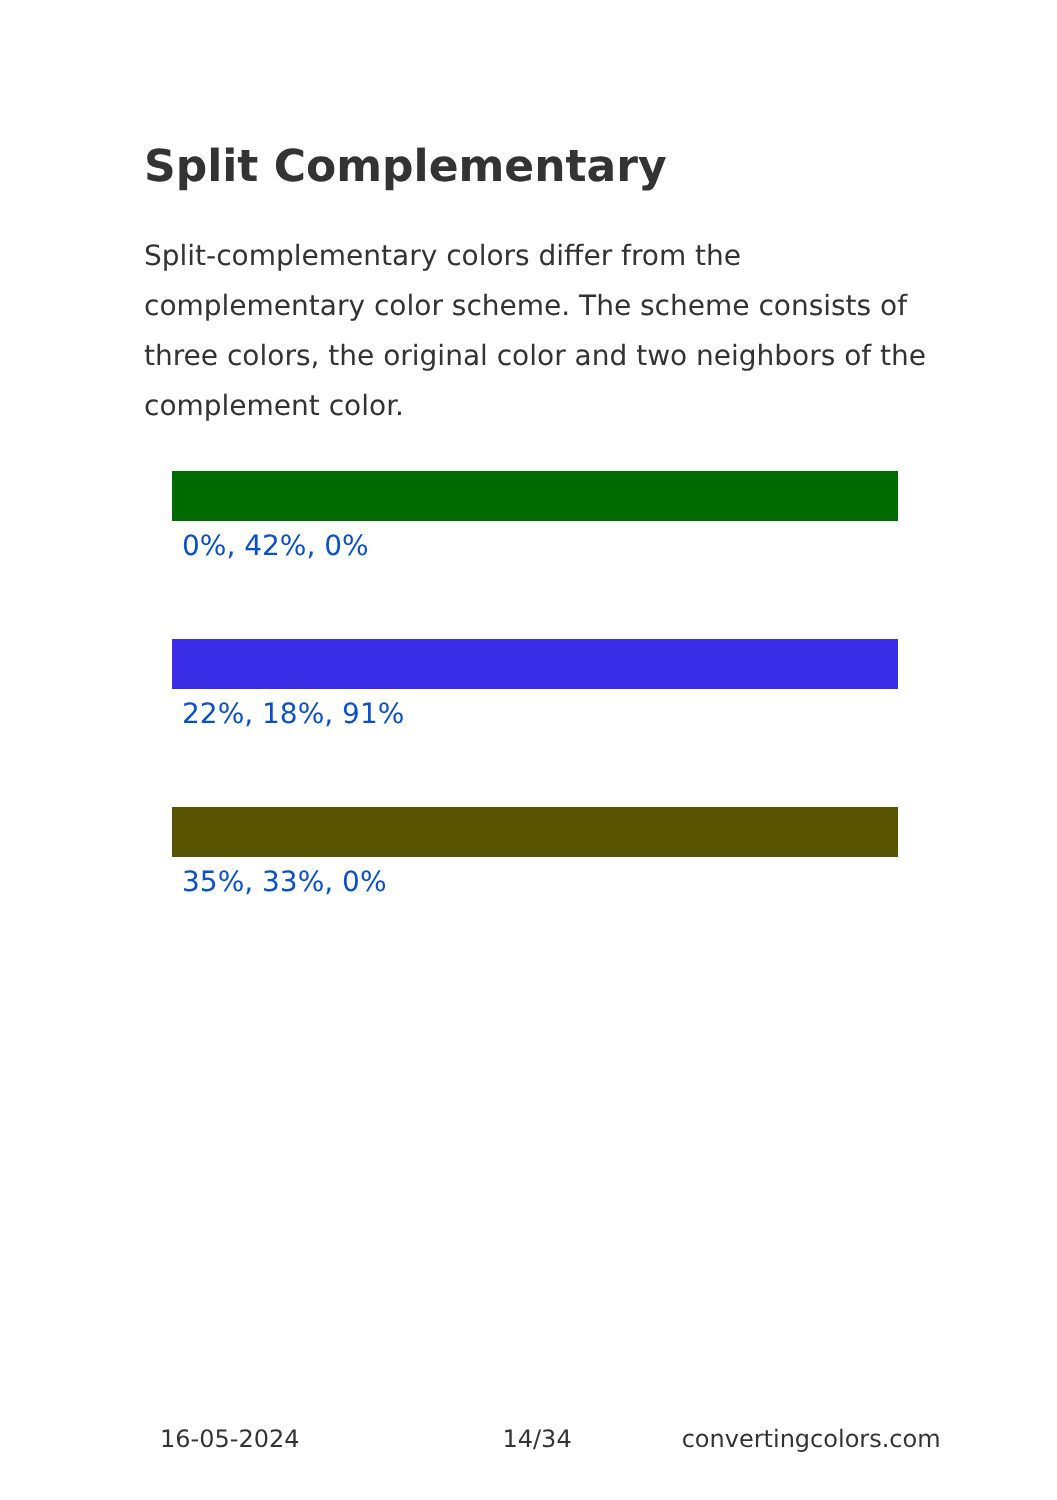Split Complementary
Split-complementary colors differ from the complementary color scheme. The scheme consists of three colors, the original color and two neighbors of the complement color.
0%, 42%, 0%
22%, 18%, 91%
35%, 33%, 0%
16-05-2024 14/34 convertingcolors.com